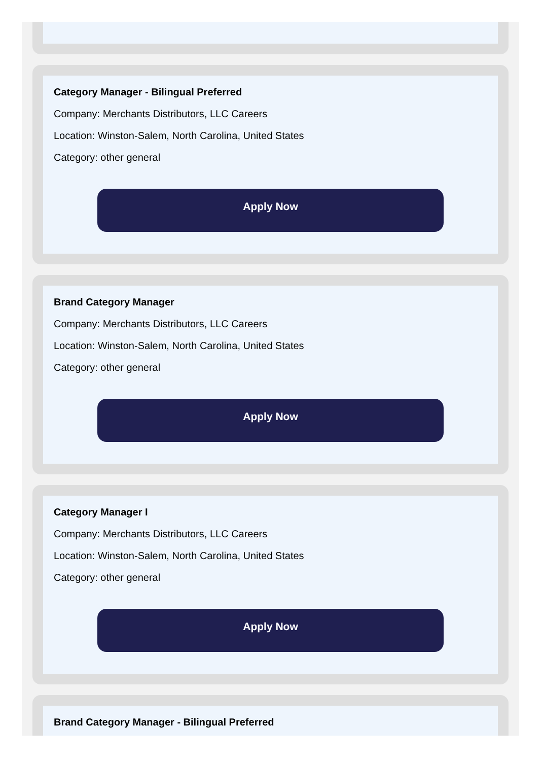Category Manager - Bilingual Preferred
Company: Merchants Distributors, LLC Careers
Location: Winston-Salem, North Carolina, United States
Category: other general
Apply Now
Brand Category Manager
Company: Merchants Distributors, LLC Careers
Location: Winston-Salem, North Carolina, United States
Category: other general
Apply Now
Category Manager I
Company: Merchants Distributors, LLC Careers
Location: Winston-Salem, North Carolina, United States
Category: other general
Apply Now
Brand Category Manager - Bilingual Preferred